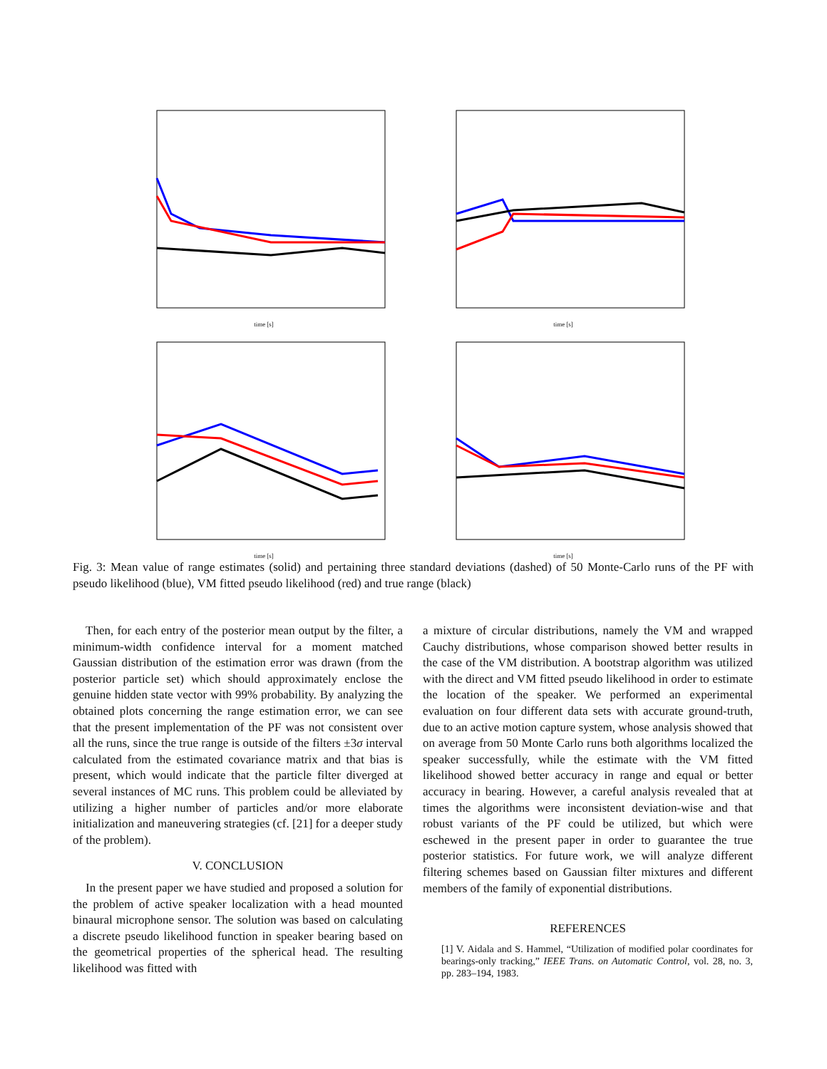time [s] time [s]
time [s] time [s]
Fig. 3: Mean value of range estimates (solid) and pertaining three standard deviations (dashed) of 50 Monte-Carlo runs of the PF with pseudo likelihood (blue), VM fitted pseudo likelihood (red) and true range (black)
Then, for each entry of the posterior mean output by the filter, a minimum-width confidence interval for a moment matched Gaussian distribution of the estimation error was drawn (from the posterior particle set) which should approximately enclose the genuine hidden state vector with 99% probability. By analyzing the obtained plots concerning the range estimation error, we can see that the present implementation of the PF was not consistent over all the runs, since the true range is outside of the filters ±3σ interval calculated from the estimated covariance matrix and that bias is present, which would indicate that the particle filter diverged at several instances of MC runs. This problem could be alleviated by utilizing a higher number of particles and/or more elaborate initialization and maneuvering strategies (cf. [21] for a deeper study of the problem).
V. CONCLUSION
In the present paper we have studied and proposed a solution for the problem of active speaker localization with a head mounted binaural microphone sensor. The solution was based on calculating a discrete pseudo likelihood function in speaker bearing based on the geometrical properties of the spherical head. The resulting likelihood was fitted with
a mixture of circular distributions, namely the VM and wrapped Cauchy distributions, whose comparison showed better results in the case of the VM distribution. A bootstrap algorithm was utilized with the direct and VM fitted pseudo likelihood in order to estimate the location of the speaker. We performed an experimental evaluation on four different data sets with accurate ground-truth, due to an active motion capture system, whose analysis showed that on average from 50 Monte Carlo runs both algorithms localized the speaker successfully, while the estimate with the VM fitted likelihood showed better accuracy in range and equal or better accuracy in bearing. However, a careful analysis revealed that at times the algorithms were inconsistent deviation-wise and that robust variants of the PF could be utilized, but which were eschewed in the present paper in order to guarantee the true posterior statistics. For future work, we will analyze different filtering schemes based on Gaussian filter mixtures and different members of the family of exponential distributions.
REFERENCES
[1] V. Aidala and S. Hammel, “Utilization of modified polar coordinates for bearings-only tracking,” IEEE Trans. on Automatic Control, vol. 28, no. 3, pp. 283–194, 1983.